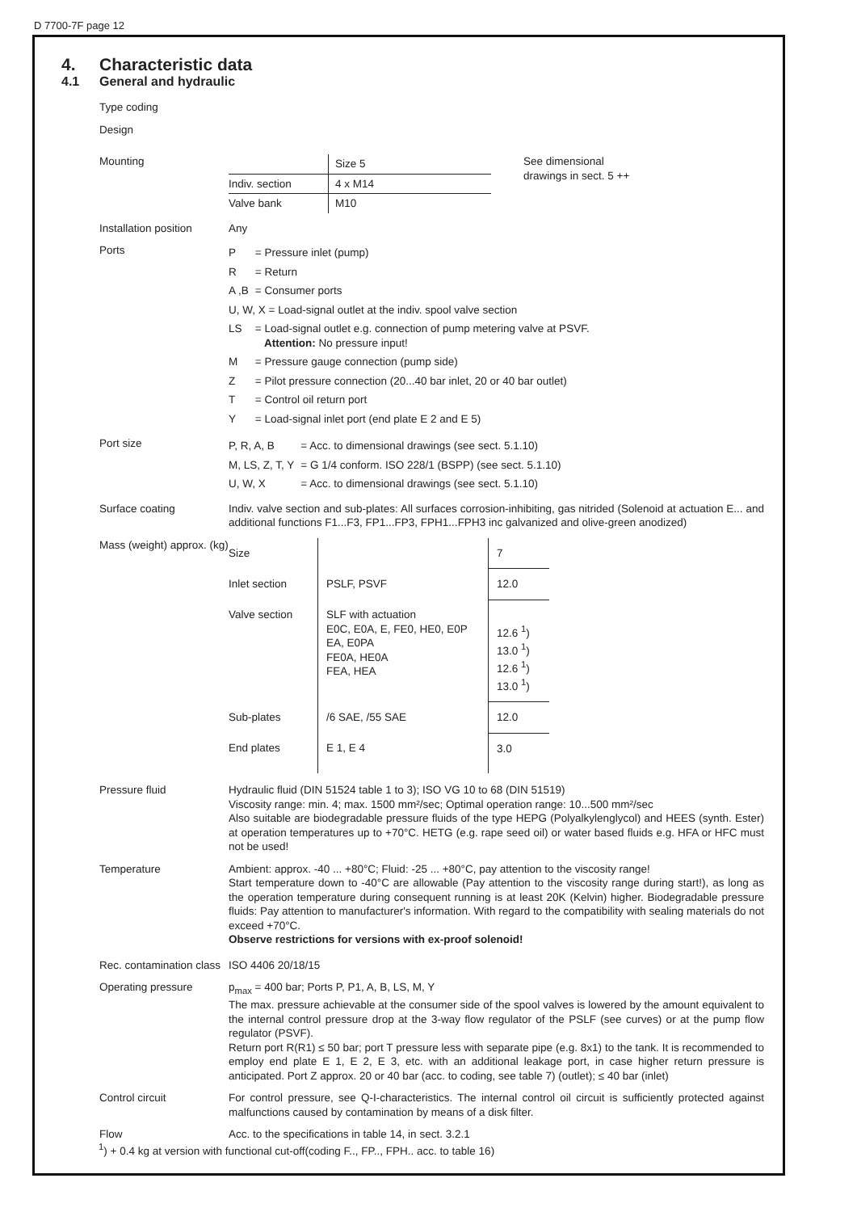D 7700-7F page 12
4. Characteristic data
4.1 General and hydraulic
Type coding
Design
Mounting
| | Size 5 |
| Indiv. section | 4 x M14 |
| Valve bank | M10 |
See dimensional
drawings in sect. 5 ++
Installation position Any
Ports
| P | = Pressure inlet (pump) |
| R | = Return |
| A ,B | = Consumer ports |
| U, W, X = Load-signal outlet at the indiv. spool valve section | |
| LS | = Load-signal outlet e.g. connection of pump metering valve at PSVF. Attention: No pressure input! |
| M | = Pressure gauge connection (pump side) |
| Z | = Pilot pressure connection (20...40 bar inlet, 20 or 40 bar outlet) |
| T | = Control oil return port |
| Y | = Load-signal inlet port (end plate E 2 and E 5) |
Port size
| P, R, A, B | = Acc. to dimensional drawings (see sect. 5.1.10) |
| M, LS, Z, T, Y | = G 1/4 conform. ISO 228/1 (BSPP) (see sect. 5.1.10) |
| U, W, X | = Acc. to dimensional drawings (see sect. 5.1.10) |
Surface coating Indiv. valve section and sub-plates: All surfaces corrosion-inhibiting, gas nitrided (Solenoid at actuation E... and additional functions F1...F3, FP1...FP3, FPH1...FPH3 inc galvanized and olive-green anodized)
Mass (weight) approx. (kg)
| Size | | 7 |
| Inlet section | PSLF, PSVF | 12.0 |
| Valve section | SLF with actuation E0C, E0A, E, FE0, HE0, E0P EA, E0PA FE0A, HE0A FEA, HEA | 12.6 <sup>1</sup>) 13.0 <sup>1</sup>) 12.6 <sup>1</sup>) 13.0 <sup>1</sup>) |
| Sub-plates | /6 SAE, /55 SAE | 12.0 |
| End plates | E 1, E 4 | 3.0 |
Pressure fluid Hydraulic fluid (DIN 51524 table 1 to 3); ISO VG 10 to 68 (DIN 51519)
Viscosity range: min. 4; max. 1500 mm²/sec; Optimal operation range: 10...500 mm²/sec
Also suitable are biodegradable pressure fluids of the type HEPG (Polyalkylenglycol) and HEES (synth. Ester) at operation temperatures up to +70°C. HETG (e.g. rape seed oil) or water based fluids e.g. HFA or HFC must not be used!
Temperature Ambient: approx. -40 ... +80°C; Fluid: -25 ... +80°C, pay attention to the viscosity range!
Start temperature down to -40°C are allowable (Pay attention to the viscosity range during start!), as long as the operation temperature during consequent running is at least 20K (Kelvin) higher. Biodegradable pressure fluids: Pay attention to manufacturer's information. With regard to the compatibility with sealing materials do not exceed +70°C.
Observe restrictions for versions with ex-proof solenoid!
Rec. contamination class ISO 4406 20/18/15
Operating pressure p<sub>max</sub> = 400 bar; Ports P, P1, A, B, LS, M, Y
The max. pressure achievable at the consumer side of the spool valves is lowered by the amount equivalent to the internal control pressure drop at the 3-way flow regulator of the PSLF (see curves) or at the pump flow regulator (PSVF).
Return port R(R1) ≤ 50 bar; port T pressure less with separate pipe (e.g. 8x1) to the tank. It is recommended to employ end plate E 1, E 2, E 3, etc. with an additional leakage port, in case higher return pressure is anticipated. Port Z approx. 20 or 40 bar (acc. to coding, see table 7) (outlet); ≤ 40 bar (inlet)
Control circuit For control pressure, see Q-I-characteristics. The internal control oil circuit is sufficiently protected against malfunctions caused by contamination by means of a disk filter.
Flow Acc. to the specifications in table 14, in sect. 3.2.1
<sup>1</sup>) + 0.4 kg at version with functional cut-off(coding F.., FP.., FPH.. acc. to table 16)